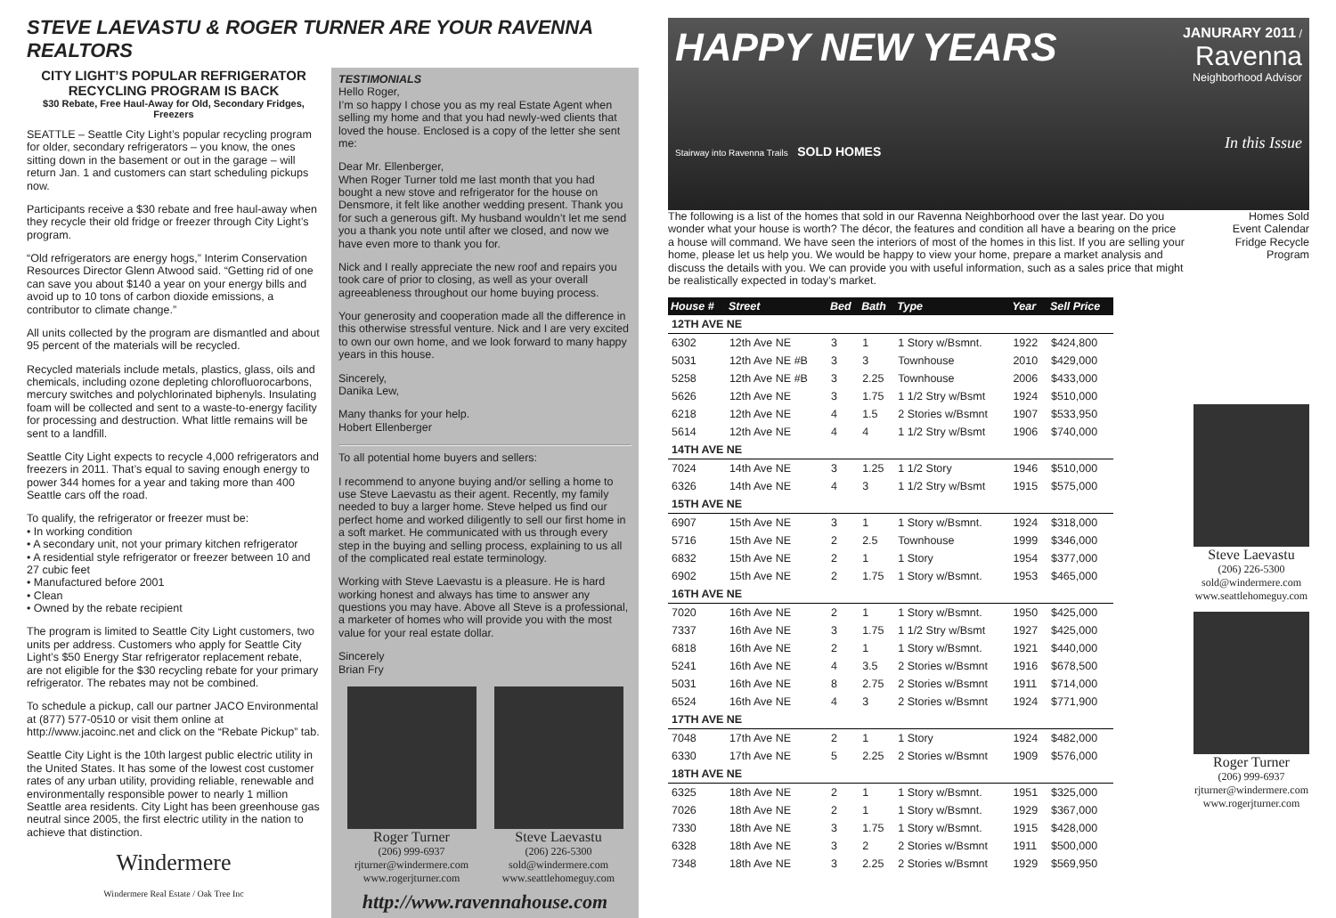STEVE LAEVASTU & ROGER TURNER ARE YOUR RAVENNA REALTORS
CITY LIGHT’S POPULAR REFRIGERATOR RECYCLING PROGRAM IS BACK
$30 Rebate, Free Haul-Away for Old, Secondary Fridges, Freezers
SEATTLE – Seattle City Light’s popular recycling program for older, secondary refrigerators – you know, the ones sitting down in the basement or out in the garage – will return Jan. 1 and customers can start scheduling pickups now.
Participants receive a $30 rebate and free haul-away when they recycle their old fridge or freezer through City Light’s program.
“Old refrigerators are energy hogs,” Interim Conservation Resources Director Glenn Atwood said. “Getting rid of one can save you about $140 a year on your energy bills and avoid up to 10 tons of carbon dioxide emissions, a contributor to climate change.”
All units collected by the program are dismantled and about 95 percent of the materials will be recycled.
Recycled materials include metals, plastics, glass, oils and chemicals, including ozone depleting chlorofluorocarbons, mercury switches and polychlorinated biphenyls. Insulating foam will be collected and sent to a waste-to-energy facility for processing and destruction. What little remains will be sent to a landfill.
Seattle City Light expects to recycle 4,000 refrigerators and freezers in 2011. That’s equal to saving enough energy to power 344 homes for a year and taking more than 400 Seattle cars off the road.
To qualify, the refrigerator or freezer must be:
• In working condition
• A secondary unit, not your primary kitchen refrigerator
• A residential style refrigerator or freezer between 10 and 27 cubic feet
• Manufactured before 2001
• Clean
• Owned by the rebate recipient
The program is limited to Seattle City Light customers, two units per address. Customers who apply for Seattle City Light’s $50 Energy Star refrigerator replacement rebate, are not eligible for the $30 recycling rebate for your primary refrigerator. The rebates may not be combined.
To schedule a pickup, call our partner JACO Environmental at (877) 577-0510 or visit them online at http://www.jacoinc.net and click on the “Rebate Pickup” tab.
Seattle City Light is the 10th largest public electric utility in the United States. It has some of the lowest cost customer rates of any urban utility, providing reliable, renewable and environmentally responsible power to nearly 1 million Seattle area residents. City Light has been greenhouse gas neutral since 2005, the first electric utility in the nation to achieve that distinction.
Windermere
Windermere Real Estate / Oak Tree Inc
TESTIMONIALS
Hello Roger,
I’m so happy I chose you as my real Estate Agent when selling my home and that you had newly-wed clients that loved the house. Enclosed is a copy of the letter she sent me:
Dear Mr. Ellenberger,
When Roger Turner told me last month that you had bought a new stove and refrigerator for the house on Densmore, it felt like another wedding present. Thank you for such a generous gift. My husband wouldn’t let me send you a thank you note until after we closed, and now we have even more to thank you for.
Nick and I really appreciate the new roof and repairs you took care of prior to closing, as well as your overall agreeableness throughout our home buying process.
Your generosity and cooperation made all the difference in this otherwise stressful venture. Nick and I are very excited to own our own home, and we look forward to many happy years in this house.
Sincerely,
Danika Lew,
Many thanks for your help.
Hobert Ellenberger
To all potential home buyers and sellers:
I recommend to anyone buying and/or selling a home to use Steve Laevastu as their agent. Recently, my family needed to buy a larger home. Steve helped us find our perfect home and worked diligently to sell our first home in a soft market. He communicated with us through every step in the buying and selling process, explaining to us all of the complicated real estate terminology.
Working with Steve Laevastu is a pleasure. He is hard working honest and always has time to answer any questions you may have. Above all Steve is a professional, a marketer of homes who will provide you with the most value for your real estate dollar.
Sincerely
Brian Fry
Roger Turner
(206) 999-6937
rjturner@windermere.com
www.rogerjturner.com
Steve Laevastu
(206) 226-5300
sold@windermere.com
www.seattlehomeguy.com
http://www.ravennahouse.com
HAPPY NEW YEARS
Stairway into Ravenna Trails SOLD HOMES
JANURARY 2011 /
Ravenna
Neighborhood Advisor
In this Issue
The following is a list of the homes that sold in our Ravenna Neighborhood over the last year. Do you wonder what your house is worth? The décor, the features and condition all have a bearing on the price a house will command. We have seen the interiors of most of the homes in this list. If you are selling your home, please let us help you. We would be happy to view your home, prepare a market analysis and discuss the details with you. We can provide you with useful information, such as a sales price that might be realistically expected in today’s market.
| House # | Street | Bed | Bath | Type | Year | Sell Price |
| --- | --- | --- | --- | --- | --- | --- |
| 12TH AVE NE | | | | | | |
| 6302 | 12th Ave NE | 3 | 1 | 1 Story w/Bsmnt. | 1922 | $424,800 |
| 5031 | 12th Ave NE #B | 3 | 3 | Townhouse | 2010 | $429,000 |
| 5258 | 12th Ave NE #B | 3 | 2.25 | Townhouse | 2006 | $433,000 |
| 5626 | 12th Ave NE | 3 | 1.75 | 1 1/2 Stry w/Bsmt | 1924 | $510,000 |
| 6218 | 12th Ave NE | 4 | 1.5 | 2 Stories w/Bsmnt | 1907 | $533,950 |
| 5614 | 12th Ave NE | 4 | 4 | 1 1/2 Stry w/Bsmt | 1906 | $740,000 |
| 14TH AVE NE | | | | | | |
| 7024 | 14th Ave NE | 3 | 1.25 | 1 1/2 Story | 1946 | $510,000 |
| 6326 | 14th Ave NE | 4 | 3 | 1 1/2 Stry w/Bsmt | 1915 | $575,000 |
| 15TH AVE NE | | | | | | |
| 6907 | 15th Ave NE | 3 | 1 | 1 Story w/Bsmnt. | 1924 | $318,000 |
| 5716 | 15th Ave NE | 2 | 2.5 | Townhouse | 1999 | $346,000 |
| 6832 | 15th Ave NE | 2 | 1 | 1 Story | 1954 | $377,000 |
| 6902 | 15th Ave NE | 2 | 1.75 | 1 Story w/Bsmnt. | 1953 | $465,000 |
| 16TH AVE NE | | | | | | |
| 7020 | 16th Ave NE | 2 | 1 | 1 Story w/Bsmnt. | 1950 | $425,000 |
| 7337 | 16th Ave NE | 3 | 1.75 | 1 1/2 Stry w/Bsmt | 1927 | $425,000 |
| 6818 | 16th Ave NE | 2 | 1 | 1 Story w/Bsmnt. | 1921 | $440,000 |
| 5241 | 16th Ave NE | 4 | 3.5 | 2 Stories w/Bsmnt | 1916 | $678,500 |
| 5031 | 16th Ave NE | 8 | 2.75 | 2 Stories w/Bsmnt | 1911 | $714,000 |
| 6524 | 16th Ave NE | 4 | 3 | 2 Stories w/Bsmnt | 1924 | $771,900 |
| 17TH AVE NE | | | | | | |
| 7048 | 17th Ave NE | 2 | 1 | 1 Story | 1924 | $482,000 |
| 6330 | 17th Ave NE | 5 | 2.25 | 2 Stories w/Bsmnt | 1909 | $576,000 |
| 18TH AVE NE | | | | | | |
| 6325 | 18th Ave NE | 2 | 1 | 1 Story w/Bsmnt. | 1951 | $325,000 |
| 7026 | 18th Ave NE | 2 | 1 | 1 Story w/Bsmnt. | 1929 | $367,000 |
| 7330 | 18th Ave NE | 3 | 1.75 | 1 Story w/Bsmnt. | 1915 | $428,000 |
| 6328 | 18th Ave NE | 3 | 2 | 2 Stories w/Bsmnt | 1911 | $500,000 |
| 7348 | 18th Ave NE | 3 | 2.25 | 2 Stories w/Bsmnt | 1929 | $569,950 |
Homes Sold
Event Calendar
Fridge Recycle Program
Steve Laevastu
(206) 226-5300
sold@windermere.com
www.seattlehomeguy.com
Roger Turner
(206) 999-6937
rjturner@windermere.com
www.rogerjturner.com